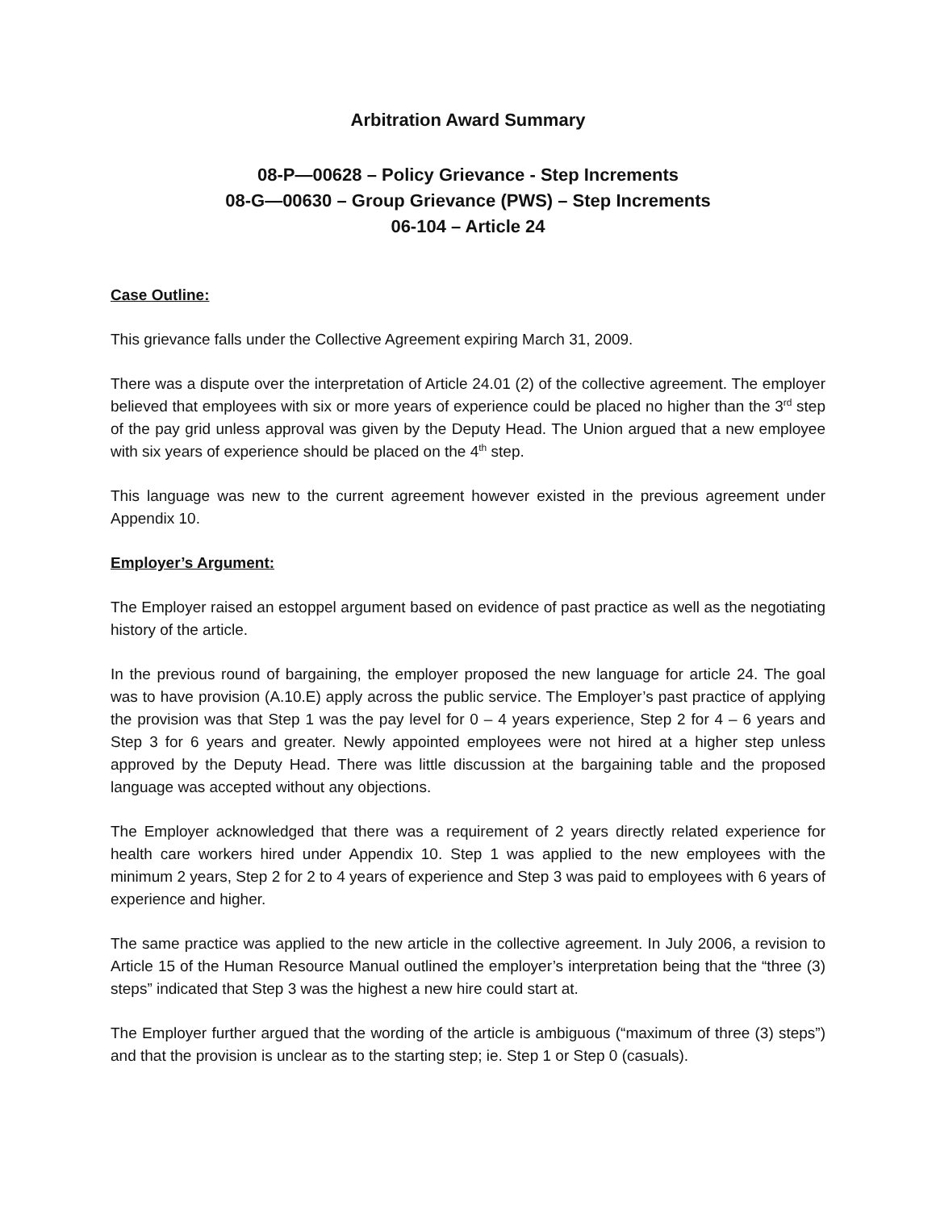Arbitration Award Summary
08-P—00628 – Policy Grievance - Step Increments
08-G—00630 – Group Grievance (PWS) – Step Increments
06-104 – Article 24
Case Outline:
This grievance falls under the Collective Agreement expiring March 31, 2009.
There was a dispute over the interpretation of Article 24.01 (2) of the collective agreement. The employer believed that employees with six or more years of experience could be placed no higher than the 3<sup>rd</sup> step of the pay grid unless approval was given by the Deputy Head. The Union argued that a new employee with six years of experience should be placed on the 4<sup>th</sup> step.
This language was new to the current agreement however existed in the previous agreement under Appendix 10.
Employer’s Argument:
The Employer raised an estoppel argument based on evidence of past practice as well as the negotiating history of the article.
In the previous round of bargaining, the employer proposed the new language for article 24. The goal was to have provision (A.10.E) apply across the public service. The Employer’s past practice of applying the provision was that Step 1 was the pay level for 0 – 4 years experience, Step 2 for 4 – 6 years and Step 3 for 6 years and greater. Newly appointed employees were not hired at a higher step unless approved by the Deputy Head. There was little discussion at the bargaining table and the proposed language was accepted without any objections.
The Employer acknowledged that there was a requirement of 2 years directly related experience for health care workers hired under Appendix 10. Step 1 was applied to the new employees with the minimum 2 years, Step 2 for 2 to 4 years of experience and Step 3 was paid to employees with 6 years of experience and higher.
The same practice was applied to the new article in the collective agreement. In July 2006, a revision to Article 15 of the Human Resource Manual outlined the employer’s interpretation being that the “three (3) steps” indicated that Step 3 was the highest a new hire could start at.
The Employer further argued that the wording of the article is ambiguous (“maximum of three (3) steps”) and that the provision is unclear as to the starting step; ie. Step 1 or Step 0 (casuals).